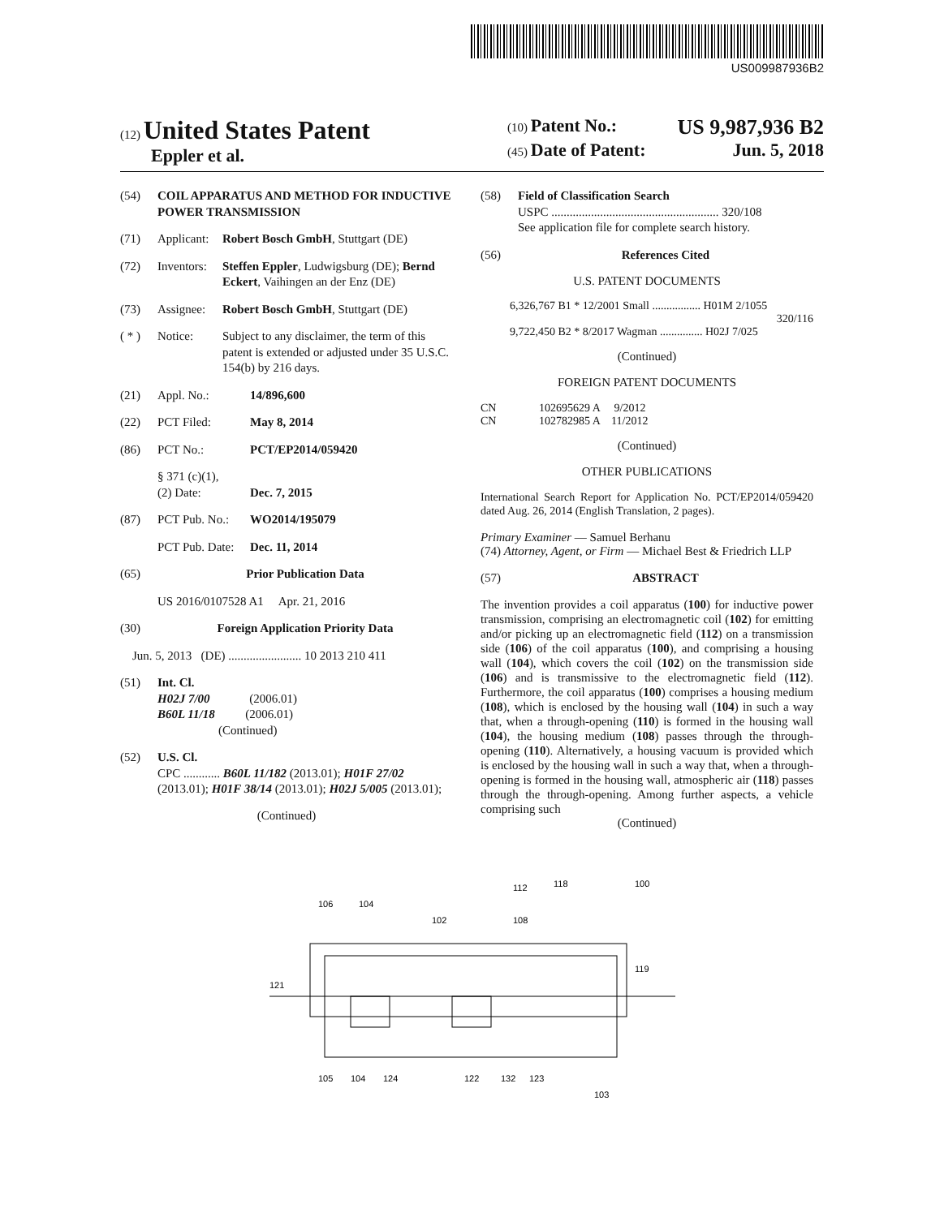US009987936B2
(12) United States Patent
Eppler et al.
(10) Patent No.: US 9,987,936 B2
(45) Date of Patent: Jun. 5, 2018
(54) COIL APPARATUS AND METHOD FOR INDUCTIVE POWER TRANSMISSION
(71) Applicant: Robert Bosch GmbH, Stuttgart (DE)
(72) Inventors: Steffen Eppler, Ludwigsburg (DE); Bernd Eckert, Vaihingen an der Enz (DE)
(73) Assignee: Robert Bosch GmbH, Stuttgart (DE)
( * ) Notice: Subject to any disclaimer, the term of this patent is extended or adjusted under 35 U.S.C. 154(b) by 216 days.
(21) Appl. No.: 14/896,600
(22) PCT Filed: May 8, 2014
(86) PCT No.: PCT/EP2014/059420
§ 371 (c)(1),
(2) Date:
Dec. 7, 2015
(87) PCT Pub. No.: WO2014/195079
PCT Pub. Date: Dec. 11, 2014
(65) Prior Publication Data
US 2016/0107528 A1 Apr. 21, 2016
(30) Foreign Application Priority Data
Jun. 5, 2013 (DE) ........................ 10 2013 210 411
(51) Int. Cl.
H02J 7/00 (2006.01)
B60L 11/18 (2006.01)
(Continued)
(52) U.S. Cl.
CPC ............ B60L 11/182 (2013.01); H01F 27/02 (2013.01); H01F 38/14 (2013.01); H02J 5/005 (2013.01);
(Continued)
(58) Field of Classification Search
USPC ....................................................... 320/108
See application file for complete search history.
(56) References Cited
U.S. PATENT DOCUMENTS
6,326,767 B1 * 12/2001 Small ................. H01M 2/1055
320/116
9,722,450 B2 * 8/2017 Wagman ............... H02J 7/025
(Continued)
FOREIGN PATENT DOCUMENTS
CN 102695629 A 9/2012
CN 102782985 A 11/2012
(Continued)
OTHER PUBLICATIONS
International Search Report for Application No. PCT/EP2014/059420 dated Aug. 26, 2014 (English Translation, 2 pages).
Primary Examiner — Samuel Berhanu
(74) Attorney, Agent, or Firm — Michael Best & Friedrich LLP
(57) ABSTRACT
The invention provides a coil apparatus (100) for inductive power transmission, comprising an electromagnetic coil (102) for emitting and/or picking up an electromagnetic field (112) on a transmission side (106) of the coil apparatus (100), and comprising a housing wall (104), which covers the coil (102) on the transmission side (106) and is transmissive to the electromagnetic field (112). Furthermore, the coil apparatus (100) comprises a housing medium (108), which is enclosed by the housing wall (104) in such a way that, when a through-opening (110) is formed in the housing wall (104), the housing medium (108) passes through the through-opening (110). Alternatively, a housing vacuum is provided which is enclosed by the housing wall in such a way that, when a through-opening is formed in the housing wall, atmospheric air (118) passes through the through-opening. Among further aspects, a vehicle comprising such
(Continued)
106
104
102
112
118
100
108
119
121
105
104
124
122
132
123
103